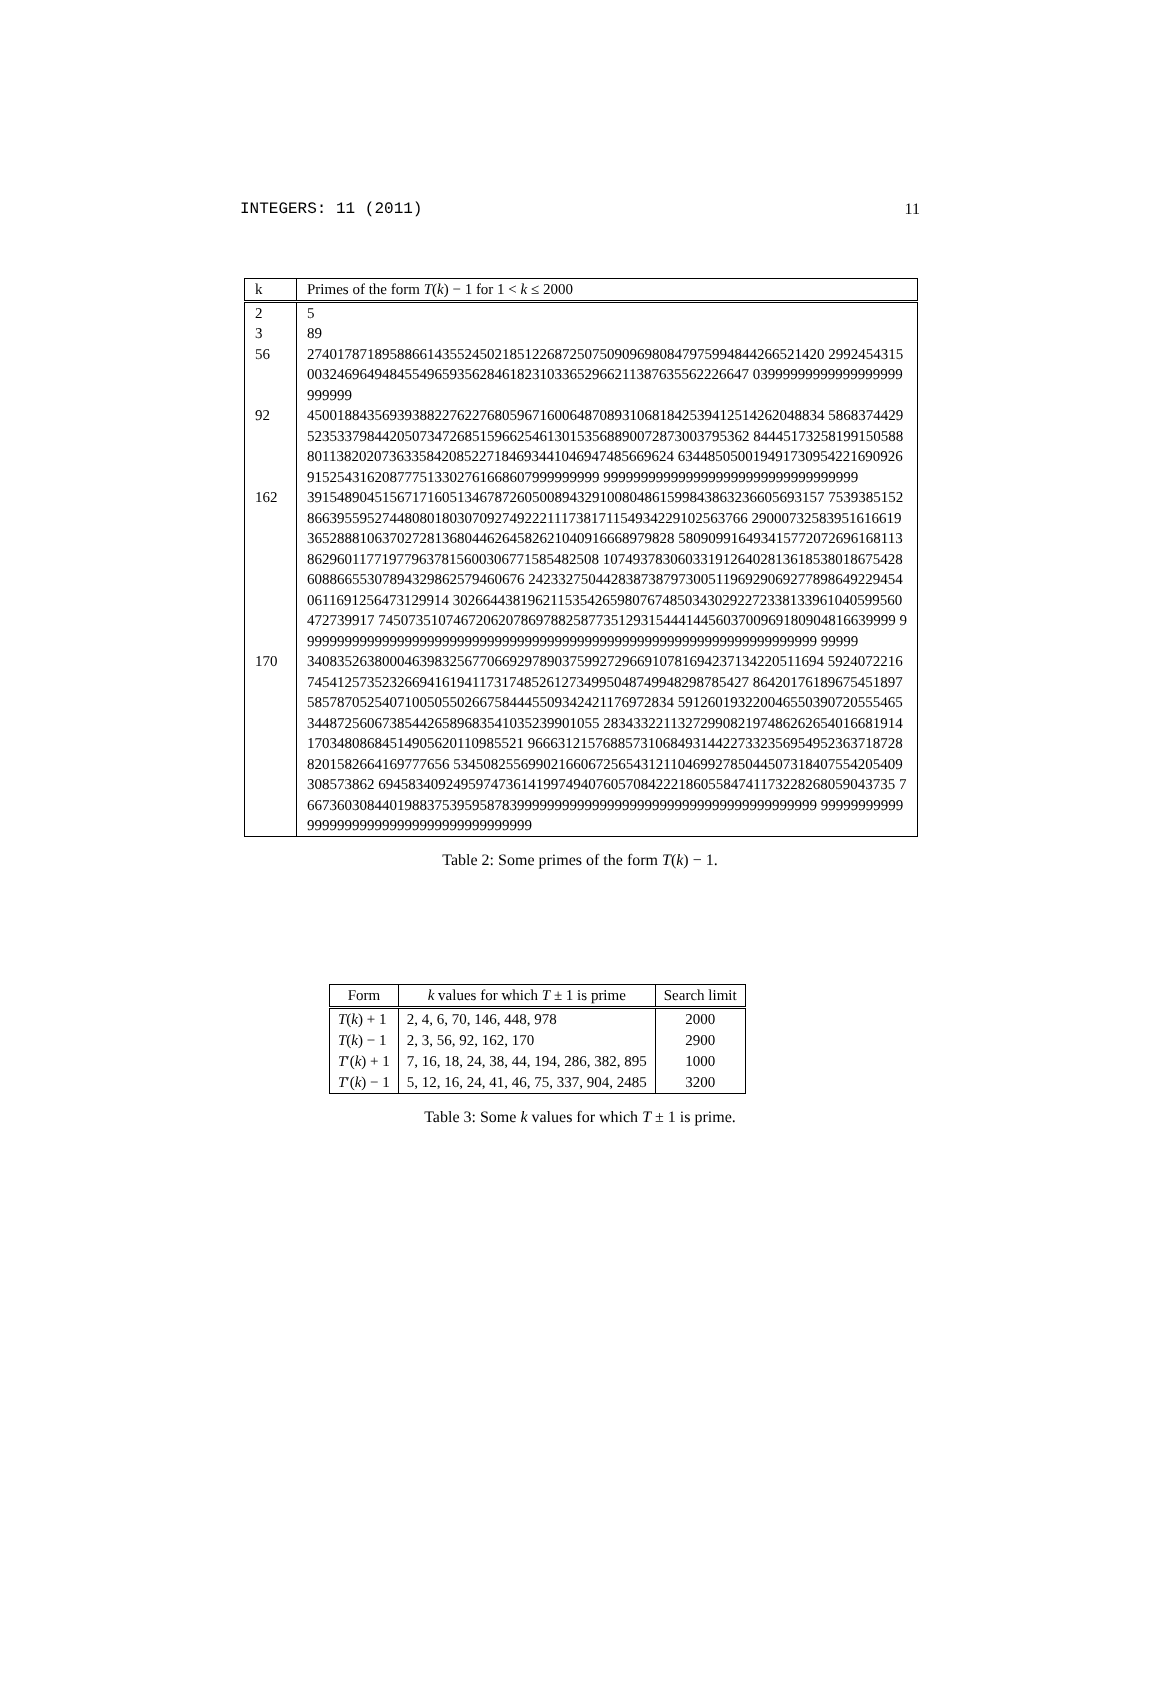INTEGERS: 11 (2011) 11
| k | Primes of the form T ( k ) − 1 for 1 < k ≤ 2000 |
| --- | --- |
| 2 | 5 |
| 3 | 89 |
| 56 | 274017871895886614355245021851226872507509096980847975994844266521420 299245431500324696494845549659356284618231033652966211387635562226647 03999999999999999999999999 |
| 92 | 450018843569393882276227680596716006487089310681842539412514262048834 586837442952353379844205073472685159662546130153568890072873003795362 844451732581991505888011382020736335842085227184693441046947485669624 634485050019491730954221690926915254316208777513302761668607999999999 9999999999999999999999999999999999 |
| 162 | 391548904515671716051346787260500894329100804861599843863236605693157 753938515286639559527448080180307092749222111738171154934229102563766 290007325839516166193652888106370272813680446264582621040916668979828 580909916493415772072696168113862960117719779637815600306771585482508 107493783060331912640281361853801867542860886655307894329862579460676 242332750442838738797300511969290692778986492294540611691256473129914 302664438196211535426598076748503430292272338133961040599560472739917 745073510746720620786978825877351293154441445603700969180904816639999 999999999999999999999999999999999999999999999999999999999999999999999 99999 |
| 170 | 340835263800046398325677066929789037599272966910781694237134220511694 592407221674541257352326694161941173174852612734995048749948298785427 864201761896754518975857870525407100505502667584445509342421176972834 591260193220046550390720555465344872560673854426589683541035239901055 283433221132729908219748626265401668191417034808684514905620110985521 966631215768857310684931442273323569549523637187288201582664169777656 534508255699021660672565431211046992785044507318407554205409308573862 694583409249597473614199749407605708422218605584741173228268059043735 766736030844019883753959587839999999999999999999999999999999999999999 99999999999999999999999999999999999999999 |
Table 2: Some primes of the form T(k) − 1.
| Form | k values for which T ± 1 is prime | Search limit |
| --- | --- | --- |
| T ( k ) + 1 | 2, 4, 6, 70, 146, 448, 978 | 2000 |
| T ( k ) − 1 | 2, 3, 56, 92, 162, 170 | 2900 |
| T ′( k ) + 1 | 7, 16, 18, 24, 38, 44, 194, 286, 382, 895 | 1000 |
| T ′( k ) − 1 | 5, 12, 16, 24, 41, 46, 75, 337, 904, 2485 | 3200 |
Table 3: Some k values for which T ± 1 is prime.